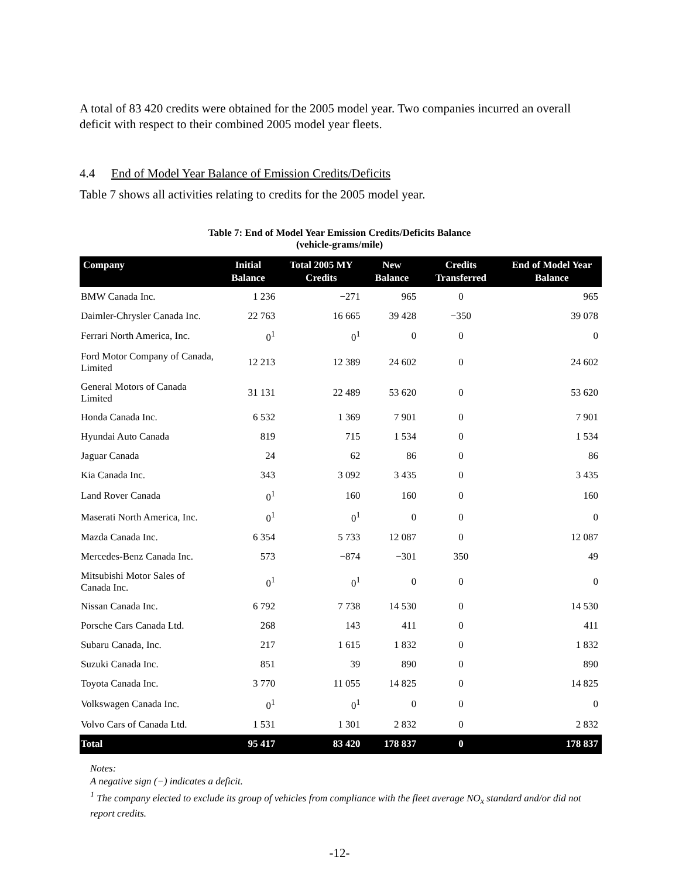A total of 83 420 credits were obtained for the 2005 model year. Two companies incurred an overall deficit with respect to their combined 2005 model year fleets.
4.4 End of Model Year Balance of Emission Credits/Deficits
Table 7 shows all activities relating to credits for the 2005 model year.
Table 7: End of Model Year Emission Credits/Deficits Balance
(vehicle-grams/mile)
| Company | Initial Balance | Total 2005 MY Credits | New Balance | Credits Transferred | End of Model Year Balance |
| --- | --- | --- | --- | --- | --- |
| BMW Canada Inc. | 1 236 | −271 | 965 | 0 | 965 |
| Daimler-Chrysler Canada Inc. | 22 763 | 16 665 | 39 428 | −350 | 39 078 |
| Ferrari North America, Inc. | 0<sup>1</sup> | 0<sup>1</sup> | 0 | 0 | 0 |
| Ford Motor Company of Canada, Limited | 12 213 | 12 389 | 24 602 | 0 | 24 602 |
| General Motors of Canada Limited | 31 131 | 22 489 | 53 620 | 0 | 53 620 |
| Honda Canada Inc. | 6 532 | 1 369 | 7 901 | 0 | 7 901 |
| Hyundai Auto Canada | 819 | 715 | 1 534 | 0 | 1 534 |
| Jaguar Canada | 24 | 62 | 86 | 0 | 86 |
| Kia Canada Inc. | 343 | 3 092 | 3 435 | 0 | 3 435 |
| Land Rover Canada | 0<sup>1</sup> | 160 | 160 | 0 | 160 |
| Maserati North America, Inc. | 0<sup>1</sup> | 0<sup>1</sup> | 0 | 0 | 0 |
| Mazda Canada Inc. | 6 354 | 5 733 | 12 087 | 0 | 12 087 |
| Mercedes-Benz Canada Inc. | 573 | −874 | −301 | 350 | 49 |
| Mitsubishi Motor Sales of Canada Inc. | 0<sup>1</sup> | 0<sup>1</sup> | 0 | 0 | 0 |
| Nissan Canada Inc. | 6 792 | 7 738 | 14 530 | 0 | 14 530 |
| Porsche Cars Canada Ltd. | 268 | 143 | 411 | 0 | 411 |
| Subaru Canada, Inc. | 217 | 1 615 | 1 832 | 0 | 1 832 |
| Suzuki Canada Inc. | 851 | 39 | 890 | 0 | 890 |
| Toyota Canada Inc. | 3 770 | 11 055 | 14 825 | 0 | 14 825 |
| Volkswagen Canada Inc. | 0<sup>1</sup> | 0<sup>1</sup> | 0 | 0 | 0 |
| Volvo Cars of Canada Ltd. | 1 531 | 1 301 | 2 832 | 0 | 2 832 |
| Total | 95 417 | 83 420 | 178 837 | 0 | 178 837 |
Notes:
A negative sign (−) indicates a deficit.
<sup>1</sup> The company elected to exclude its group of vehicles from compliance with the fleet average NO<sub>x</sub> standard and/or did not report credits.
-12-